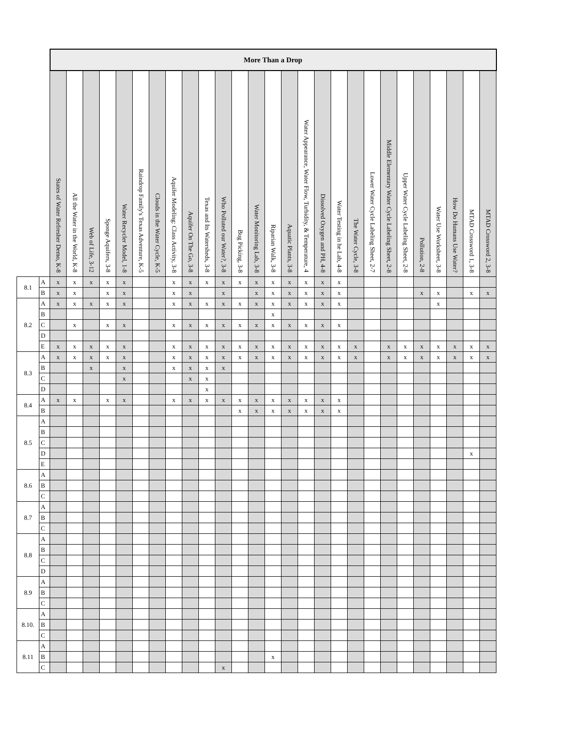| | | More Than a Drop | | | | | | | | | | | | | | | | | | | | | | | | | | |
| | | States of Water Refresher Demo, K-8 | All the Water in the World, K-8 | Web of Life, 3-12 | Sponge Aquifers, 3-8 | Water Recycler Model, 1-8 | Raindrop Family's Texas Adventure, K-5 | Clouds in the Water Cycle, K-5 | Aquifer Modeling: Class Activity, 3-8 | Aquifer On The Go, 3-8 | Texas and Its Watersheds, 3-8 | Who Polluted our Water?, 3-8 | Bug Picking, 3-8 | Water Monitoring Lab, 3-8 | Riparian Walk, 3-8 | Aquatic Plants, 3-8 | Water Appearance, Water Flow, Turbidity, & Temperature, 4 | Dissolved Oxygen and PH, 4-8 | Water Testing in he Lab, 4-8 | The Water Cycle, 3-8 | Lower Water Cycle Labeling Sheet, 2-7 | Middle Elementary Water Cycle Labeling Sheet, 2-8 | Upper Water Cycle Labeling Sheet, 2-8 | Pollution, 2-8 | Water Use Worksheet, 3-8 | How Do Humans Use Water? | MTAD Crossword 1, 3-8 | MTAD Crossword 2, 3-8 |
| 8.1 | A | x | x | x | x | x | | | x | x | x | x | x | x | x | x | x | x | x | | | | | | | | | |
| | B | x | x | | x | x | | | x | x | | x | | x | x | x | x | x | x | | | | | x | x | | x | x |
| 8.2 | A | x | x | x | x | x | | | x | x | x | x | x | x | x | x | x | x | x | | | | | | x | | | |
| | B | | | | | | | | | | | | | | x | | | | | | | | | | | | | |
| | C | | x | | x | x | | | x | x | x | x | x | x | x | x | x | x | x | | | | | | | | | |
| | D | | | | | | | | | | | | | | | | | | | | | | | | | | | |
| | E | x | x | x | x | x | | | x | x | x | x | x | x | x | x | x | x | x | x | | x | x | x | x | x | x | x |
| 8.3 | A | x | x | x | x | x | | | x | x | x | x | x | x | x | x | x | x | x | x | | x | x | x | x | x | x | x |
| | B | | | x | | x | | | x | x | x | x | | | | | | | | | | | | | | | | |
| | C | | | | | x | | | | x | x | | | | | | | | | | | | | | | | | |
| | D | | | | | | | | | | x | | | | | | | | | | | | | | | | | |
| 8.4 | A | x | x | | x | x | | | x | x | x | x | x | x | x | x | x | x | x | | | | | | | | | |
| | B | | | | | | | | | | | | x | x | x | x | x | x | x | | | | | | | | | |
| 8.5 | A | | | | | | | | | | | | | | | | | | | | | | | | | | | |
| | B | | | | | | | | | | | | | | | | | | | | | | | | | | | |
| | C | | | | | | | | | | | | | | | | | | | | | | | | | | | |
| | D | | | | | | | | | | | | | | | | | | | | | | | | | | x | |
| | E | | | | | | | | | | | | | | | | | | | | | | | | | | | |
| 8.6 | A | | | | | | | | | | | | | | | | | | | | | | | | | | | |
| | B | | | | | | | | | | | | | | | | | | | | | | | | | | | |
| | C | | | | | | | | | | | | | | | | | | | | | | | | | | | |
| 8.7 | A | | | | | | | | | | | | | | | | | | | | | | | | | | | |
| | B | | | | | | | | | | | | | | | | | | | | | | | | | | | |
| | C | | | | | | | | | | | | | | | | | | | | | | | | | | | |
| 8.8 | A | | | | | | | | | | | | | | | | | | | | | | | | | | | |
| | B | | | | | | | | | | | | | | | | | | | | | | | | | | | |
| | C | | | | | | | | | | | | | | | | | | | | | | | | | | | |
| | D | | | | | | | | | | | | | | | | | | | | | | | | | | | |
| 8.9 | A | | | | | | | | | | | | | | | | | | | | | | | | | | | |
| | B | | | | | | | | | | | | | | | | | | | | | | | | | | | |
| | C | | | | | | | | | | | | | | | | | | | | | | | | | | | |
| 8.10. | A | | | | | | | | | | | | | | | | | | | | | | | | | | | |
| | B | | | | | | | | | | | | | | | | | | | | | | | | | | | |
| | C | | | | | | | | | | | | | | | | | | | | | | | | | | | |
| 8.11 | A | | | | | | | | | | | | | | | | | | | | | | | | | | | |
| | B | | | | | | | | | | | | | | x | | | | | | | | | | | | | |
| | C | | | | | | | | | | | x | | | | | | | | | | | | | | | | |